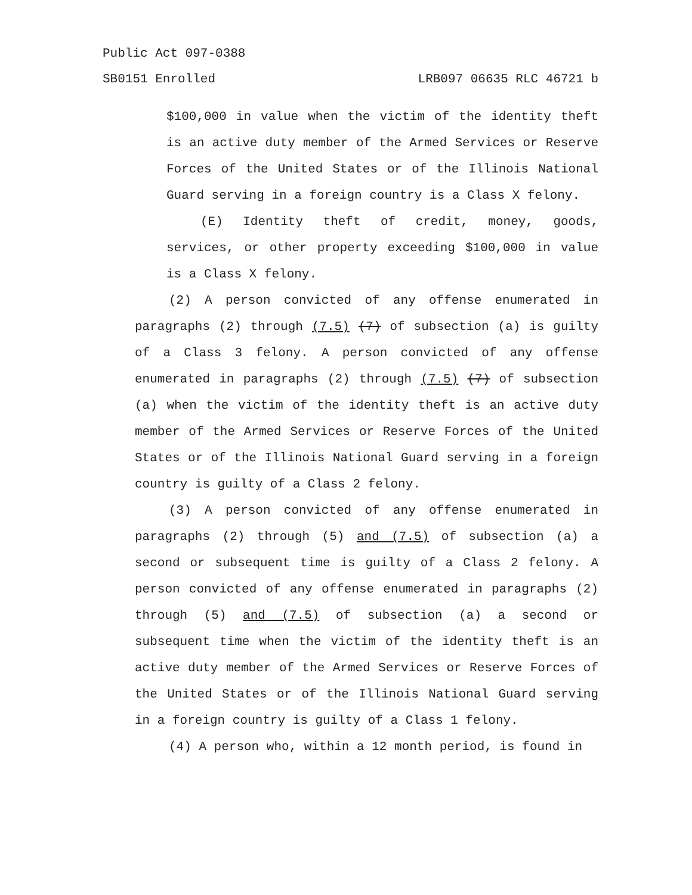Public Act 097-0388
SB0151 Enrolled LRB097 06635 RLC 46721 b
$100,000 in value when the victim of the identity theft is an active duty member of the Armed Services or Reserve Forces of the United States or of the Illinois National Guard serving in a foreign country is a Class X felony.
(E) Identity theft of credit, money, goods, services, or other property exceeding $100,000 in value is a Class X felony.
(2) A person convicted of any offense enumerated in paragraphs (2) through (7.5) (7) of subsection (a) is guilty of a Class 3 felony. A person convicted of any offense enumerated in paragraphs (2) through (7.5) (7) of subsection (a) when the victim of the identity theft is an active duty member of the Armed Services or Reserve Forces of the United States or of the Illinois National Guard serving in a foreign country is guilty of a Class 2 felony.
(3) A person convicted of any offense enumerated in paragraphs (2) through (5) and (7.5) of subsection (a) a second or subsequent time is guilty of a Class 2 felony. A person convicted of any offense enumerated in paragraphs (2) through (5) and (7.5) of subsection (a) a second or subsequent time when the victim of the identity theft is an active duty member of the Armed Services or Reserve Forces of the United States or of the Illinois National Guard serving in a foreign country is guilty of a Class 1 felony.
(4) A person who, within a 12 month period, is found in